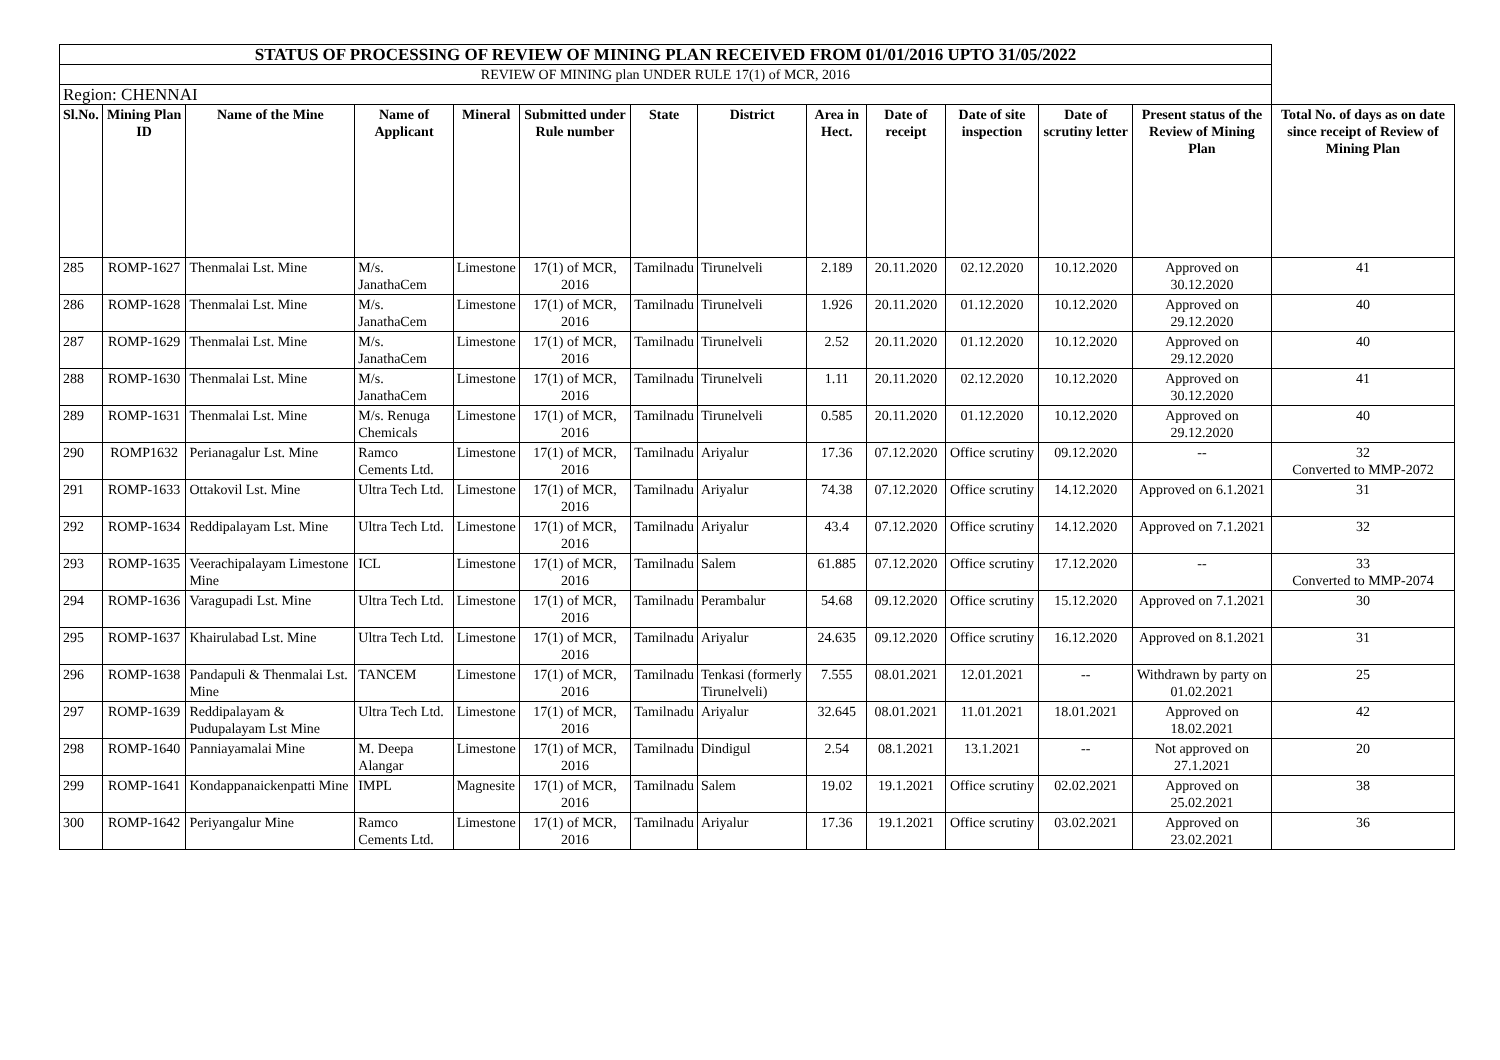| STATUS OF PROCESSING OF REVIEW OF MINING PLAN RECEIVED FROM 01/01/2016 UPTO 31/05/2022 | | | | | | | | | | | | | |
| REVIEW OF MINING plan UNDER RULE 17(1) of MCR, 2016 | | | | | | | | | | | | | |
| Region: CHENNAI | | | | | | | | | | | | | |
| Sl.No. | Mining Plan ID | Name of the Mine | Name of Applicant | Mineral | Submitted under Rule number | State | District | Area in Hect. | Date of receipt | Date of site inspection | Date of scrutiny letter | Present status of the Review of Mining Plan | Total No. of days as on date since receipt of Review of Mining Plan |
| 285 | ROMP-1627 | Thenmalai Lst. Mine | M/s. JanathaCem | Limestone | 17(1) of MCR, 2016 | Tamilnadu | Tirunelveli | 2.189 | 20.11.2020 | 02.12.2020 | 10.12.2020 | Approved on 30.12.2020 | 41 |
| 286 | ROMP-1628 | Thenmalai Lst. Mine | M/s. JanathaCem | Limestone | 17(1) of MCR, 2016 | Tamilnadu | Tirunelveli | 1.926 | 20.11.2020 | 01.12.2020 | 10.12.2020 | Approved on 29.12.2020 | 40 |
| 287 | ROMP-1629 | Thenmalai Lst. Mine | M/s. JanathaCem | Limestone | 17(1) of MCR, 2016 | Tamilnadu | Tirunelveli | 2.52 | 20.11.2020 | 01.12.2020 | 10.12.2020 | Approved on 29.12.2020 | 40 |
| 288 | ROMP-1630 | Thenmalai Lst. Mine | M/s. JanathaCem | Limestone | 17(1) of MCR, 2016 | Tamilnadu | Tirunelveli | 1.11 | 20.11.2020 | 02.12.2020 | 10.12.2020 | Approved on 30.12.2020 | 41 |
| 289 | ROMP-1631 | Thenmalai Lst. Mine | M/s. Renuga Chemicals | Limestone | 17(1) of MCR, 2016 | Tamilnadu | Tirunelveli | 0.585 | 20.11.2020 | 01.12.2020 | 10.12.2020 | Approved on 29.12.2020 | 40 |
| 290 | ROMP1632 | Perianagalur Lst. Mine | Ramco Cements Ltd. | Limestone | 17(1) of MCR, 2016 | Tamilnadu | Ariyalur | 17.36 | 07.12.2020 | Office scrutiny | 09.12.2020 | -- | 32 Converted to MMP-2072 |
| 291 | ROMP-1633 | Ottakovil Lst. Mine | Ultra Tech Ltd. | Limestone | 17(1) of MCR, 2016 | Tamilnadu | Ariyalur | 74.38 | 07.12.2020 | Office scrutiny | 14.12.2020 | Approved on 6.1.2021 | 31 |
| 292 | ROMP-1634 | Reddipalayam Lst. Mine | Ultra Tech Ltd. | Limestone | 17(1) of MCR, 2016 | Tamilnadu | Ariyalur | 43.4 | 07.12.2020 | Office scrutiny | 14.12.2020 | Approved on 7.1.2021 | 32 |
| 293 | ROMP-1635 | Veerachipalayam Limestone Mine | ICL | Limestone | 17(1) of MCR, 2016 | Tamilnadu | Salem | 61.885 | 07.12.2020 | Office scrutiny | 17.12.2020 | -- | 33 Converted to MMP-2074 |
| 294 | ROMP-1636 | Varagupadi Lst. Mine | Ultra Tech Ltd. | Limestone | 17(1) of MCR, 2016 | Tamilnadu | Perambalur | 54.68 | 09.12.2020 | Office scrutiny | 15.12.2020 | Approved on 7.1.2021 | 30 |
| 295 | ROMP-1637 | Khairulabad Lst. Mine | Ultra Tech Ltd. | Limestone | 17(1) of MCR, 2016 | Tamilnadu | Ariyalur | 24.635 | 09.12.2020 | Office scrutiny | 16.12.2020 | Approved on 8.1.2021 | 31 |
| 296 | ROMP-1638 | Pandapuli & Thenmalai Lst. Mine | TANCEM | Limestone | 17(1) of MCR, 2016 | Tamilnadu | Tenkasi (formerly Tirunelveli) | 7.555 | 08.01.2021 | 12.01.2021 | -- | Withdrawn by party on 01.02.2021 | 25 |
| 297 | ROMP-1639 | Reddipalayam & Pudupalayam Lst Mine | Ultra Tech Ltd. | Limestone | 17(1) of MCR, 2016 | Tamilnadu | Ariyalur | 32.645 | 08.01.2021 | 11.01.2021 | 18.01.2021 | Approved on 18.02.2021 | 42 |
| 298 | ROMP-1640 | Panniayamalai Mine | M. Deepa Alangar | Limestone | 17(1) of MCR, 2016 | Tamilnadu | Dindigul | 2.54 | 08.1.2021 | 13.1.2021 | -- | Not approved on 27.1.2021 | 20 |
| 299 | ROMP-1641 | Kondappanaickenpatti Mine | IMPL | Magnesite | 17(1) of MCR, 2016 | Tamilnadu | Salem | 19.02 | 19.1.2021 | Office scrutiny | 02.02.2021 | Approved on 25.02.2021 | 38 |
| 300 | ROMP-1642 | Periyangalur Mine | Ramco Cements Ltd. | Limestone | 17(1) of MCR, 2016 | Tamilnadu | Ariyalur | 17.36 | 19.1.2021 | Office scrutiny | 03.02.2021 | Approved on 23.02.2021 | 36 |